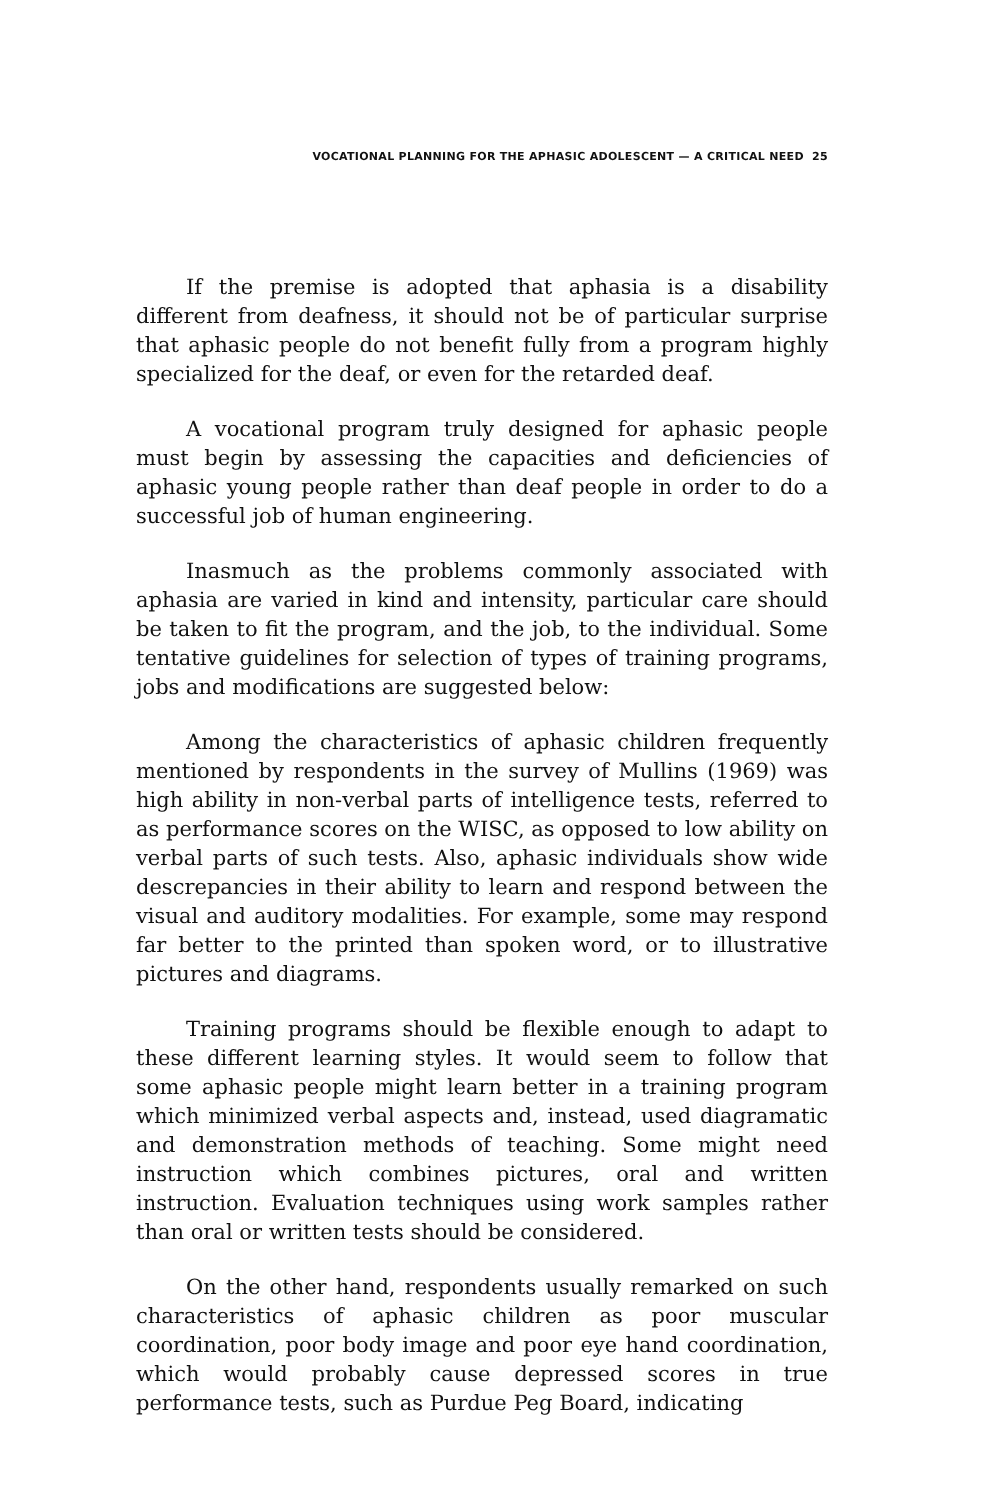VOCATIONAL PLANNING FOR THE APHASIC ADOLESCENT — A CRITICAL NEED 25
If the premise is adopted that aphasia is a disability different from deafness, it should not be of particular surprise that aphasic people do not benefit fully from a program highly specialized for the deaf, or even for the retarded deaf.
A vocational program truly designed for aphasic people must begin by assessing the capacities and deficiencies of aphasic young people rather than deaf people in order to do a successful job of human engineering.
Inasmuch as the problems commonly associated with aphasia are varied in kind and intensity, particular care should be taken to fit the program, and the job, to the individual. Some tentative guidelines for selection of types of training programs, jobs and modifications are suggested below:
Among the characteristics of aphasic children frequently mentioned by respondents in the survey of Mullins (1969) was high ability in non-verbal parts of intelligence tests, referred to as performance scores on the WISC, as opposed to low ability on verbal parts of such tests. Also, aphasic individuals show wide descrepancies in their ability to learn and respond between the visual and auditory modalities. For example, some may respond far better to the printed than spoken word, or to illustrative pictures and diagrams.
Training programs should be flexible enough to adapt to these different learning styles. It would seem to follow that some aphasic people might learn better in a training program which minimized verbal aspects and, instead, used diagramatic and demonstration methods of teaching. Some might need instruction which combines pictures, oral and written instruction. Evaluation techniques using work samples rather than oral or written tests should be considered.
On the other hand, respondents usually remarked on such characteristics of aphasic children as poor muscular coordination, poor body image and poor eye hand coordination, which would probably cause depressed scores in true performance tests, such as Purdue Peg Board, indicating